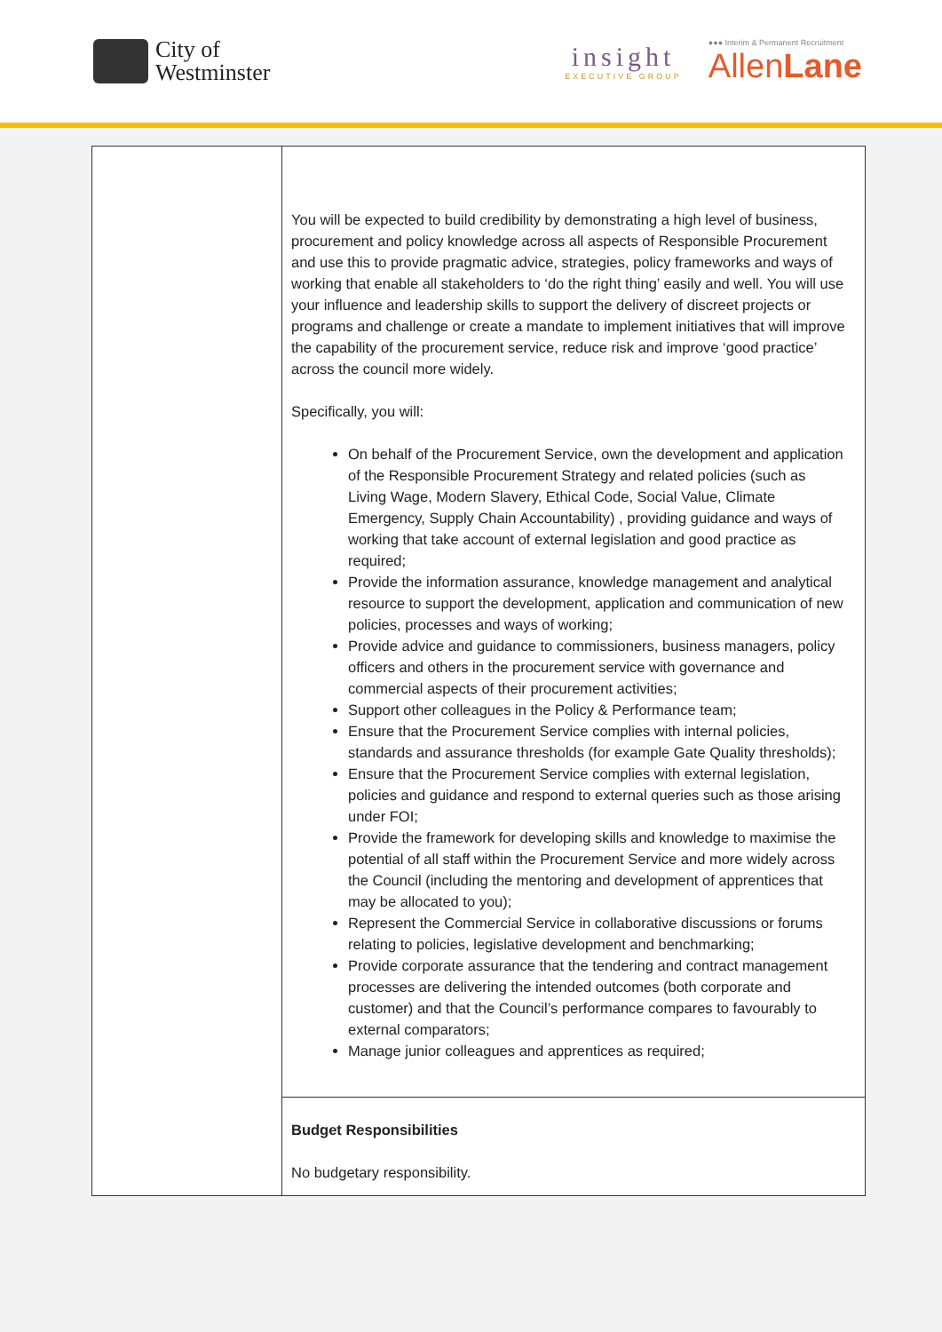City of
Westminster
insight
EXECUTIVE GROUP
●●● Interim & Permanent Recruitment
AllenLane
| | You will be expected to build credibility by demonstrating a high level of business, procurement and policy knowledge across all aspects of Responsible Procurement and use this to provide pragmatic advice, strategies, policy frameworks and ways of working that enable all stakeholders to ‘do the right thing’ easily and well. You will use your influence and leadership skills to support the delivery of discreet projects or programs and challenge or create a mandate to implement initiatives that will improve the capability of the procurement service, reduce risk and improve ‘good practice’ across the council more widely. Specifically, you will: On behalf of the Procurement Service, own the development and application of the Responsible Procurement Strategy and related policies (such as Living Wage, Modern Slavery, Ethical Code, Social Value, Climate Emergency, Supply Chain Accountability) , providing guidance and ways of working that take account of external legislation and good practice as required; Provide the information assurance, knowledge management and analytical resource to support the development, application and communication of new policies, processes and ways of working; Provide advice and guidance to commissioners, business managers, policy officers and others in the procurement service with governance and commercial aspects of their procurement activities; Support other colleagues in the Policy & Performance team; Ensure that the Procurement Service complies with internal policies, standards and assurance thresholds (for example Gate Quality thresholds); Ensure that the Procurement Service complies with external legislation, policies and guidance and respond to external queries such as those arising under FOI; Provide the framework for developing skills and knowledge to maximise the potential of all staff within the Procurement Service and more widely across the Council (including the mentoring and development of apprentices that may be allocated to you); Represent the Commercial Service in collaborative discussions or forums relating to policies, legislative development and benchmarking; Provide corporate assurance that the tendering and contract management processes are delivering the intended outcomes (both corporate and customer) and that the Council’s performance compares to favourably to external comparators; Manage junior colleagues and apprentices as required; |
| | Budget Responsibilities No budgetary responsibility. |